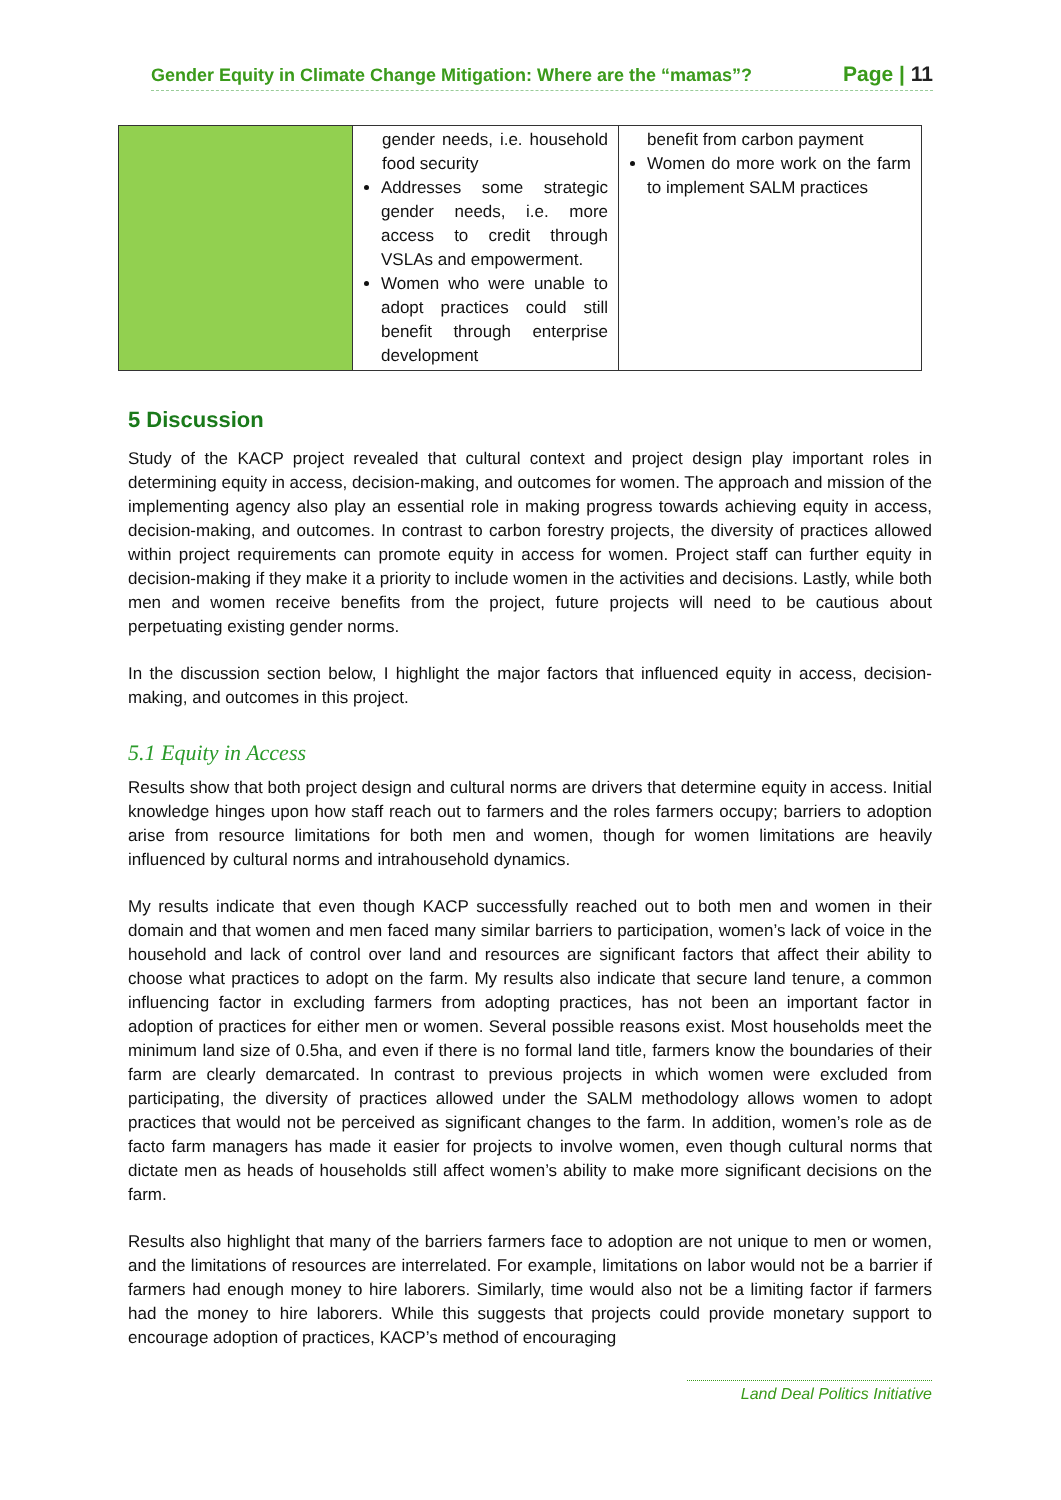Gender Equity in Climate Change Mitigation: Where are the “mamas”? Page | 11
| | gender needs, i.e. household food security Addresses some strategic gender needs, i.e. more access to credit through VSLAs and empowerment. Women who were unable to adopt practices could still benefit through enterprise development | benefit from carbon payment Women do more work on the farm to implement SALM practices |
5 Discussion
Study of the KACP project revealed that cultural context and project design play important roles in determining equity in access, decision-making, and outcomes for women. The approach and mission of the implementing agency also play an essential role in making progress towards achieving equity in access, decision-making, and outcomes. In contrast to carbon forestry projects, the diversity of practices allowed within project requirements can promote equity in access for women. Project staff can further equity in decision-making if they make it a priority to include women in the activities and decisions. Lastly, while both men and women receive benefits from the project, future projects will need to be cautious about perpetuating existing gender norms.
In the discussion section below, I highlight the major factors that influenced equity in access, decision-making, and outcomes in this project.
5.1 Equity in Access
Results show that both project design and cultural norms are drivers that determine equity in access. Initial knowledge hinges upon how staff reach out to farmers and the roles farmers occupy; barriers to adoption arise from resource limitations for both men and women, though for women limitations are heavily influenced by cultural norms and intrahousehold dynamics.
My results indicate that even though KACP successfully reached out to both men and women in their domain and that women and men faced many similar barriers to participation, women’s lack of voice in the household and lack of control over land and resources are significant factors that affect their ability to choose what practices to adopt on the farm. My results also indicate that secure land tenure, a common influencing factor in excluding farmers from adopting practices, has not been an important factor in adoption of practices for either men or women. Several possible reasons exist. Most households meet the minimum land size of 0.5ha, and even if there is no formal land title, farmers know the boundaries of their farm are clearly demarcated. In contrast to previous projects in which women were excluded from participating, the diversity of practices allowed under the SALM methodology allows women to adopt practices that would not be perceived as significant changes to the farm. In addition, women’s role as de facto farm managers has made it easier for projects to involve women, even though cultural norms that dictate men as heads of households still affect women’s ability to make more significant decisions on the farm.
Results also highlight that many of the barriers farmers face to adoption are not unique to men or women, and the limitations of resources are interrelated. For example, limitations on labor would not be a barrier if farmers had enough money to hire laborers. Similarly, time would also not be a limiting factor if farmers had the money to hire laborers. While this suggests that projects could provide monetary support to encourage adoption of practices, KACP’s method of encouraging
Land Deal Politics Initiative